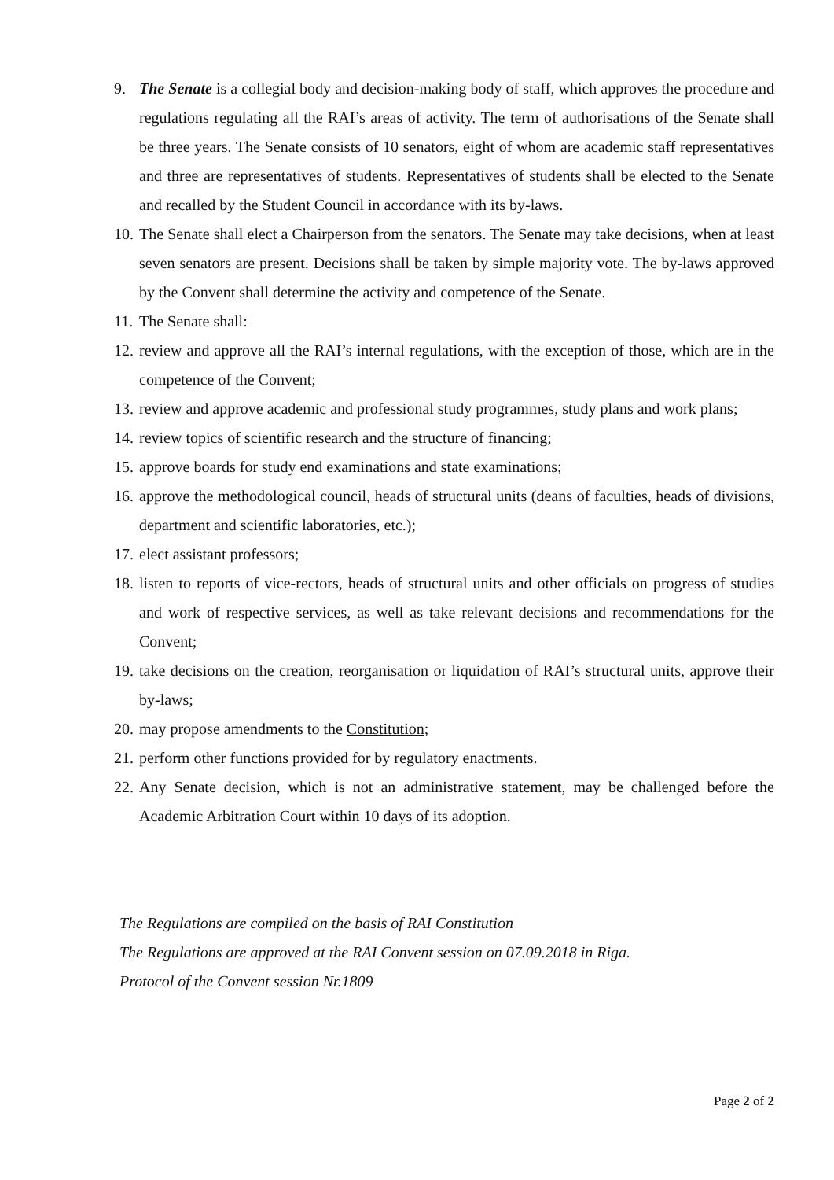9. The Senate is a collegial body and decision-making body of staff, which approves the procedure and regulations regulating all the RAI’s areas of activity. The term of authorisations of the Senate shall be three years. The Senate consists of 10 senators, eight of whom are academic staff representatives and three are representatives of students. Representatives of students shall be elected to the Senate and recalled by the Student Council in accordance with its by-laws.
10. The Senate shall elect a Chairperson from the senators. The Senate may take decisions, when at least seven senators are present. Decisions shall be taken by simple majority vote. The by-laws approved by the Convent shall determine the activity and competence of the Senate.
11. The Senate shall:
12. review and approve all the RAI’s internal regulations, with the exception of those, which are in the competence of the Convent;
13. review and approve academic and professional study programmes, study plans and work plans;
14. review topics of scientific research and the structure of financing;
15. approve boards for study end examinations and state examinations;
16. approve the methodological council, heads of structural units (deans of faculties, heads of divisions, department and scientific laboratories, etc.);
17. elect assistant professors;
18. listen to reports of vice-rectors, heads of structural units and other officials on progress of studies and work of respective services, as well as take relevant decisions and recommendations for the Convent;
19. take decisions on the creation, reorganisation or liquidation of RAI’s structural units, approve their by-laws;
20. may propose amendments to the Constitution;
21. perform other functions provided for by regulatory enactments.
22. Any Senate decision, which is not an administrative statement, may be challenged before the Academic Arbitration Court within 10 days of its adoption.
The Regulations are compiled on the basis of RAI Constitution
The Regulations are approved at the RAI Convent session on 07.09.2018 in Riga.
Protocol of the Convent session Nr.1809
Page 2 of 2